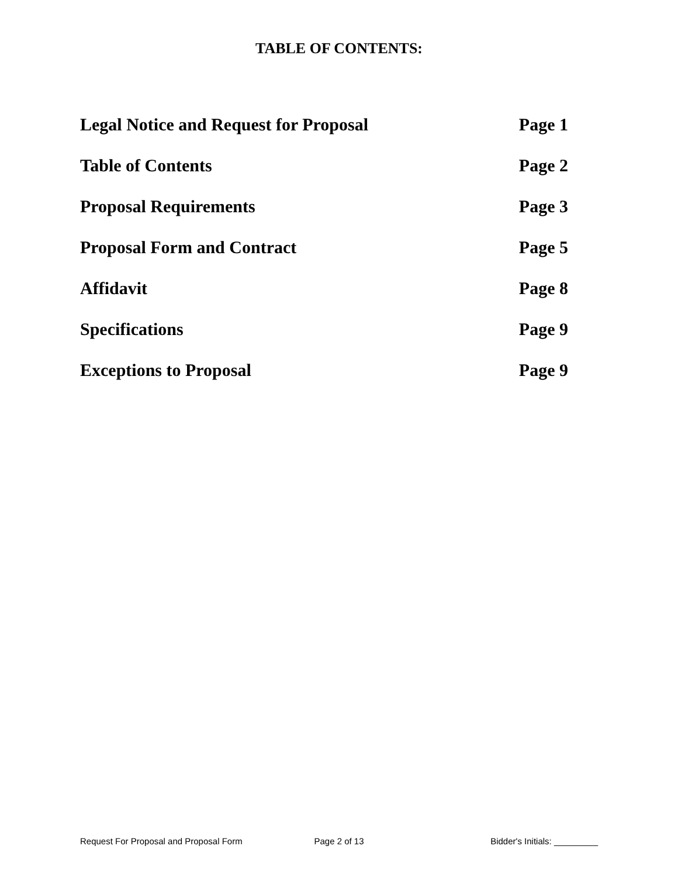TABLE OF CONTENTS:
Legal Notice and Request for Proposal Page 1
Table of Contents Page 2
Proposal Requirements Page 3
Proposal Form and Contract Page 5
Affidavit Page 8
Specifications Page 9
Exceptions to Proposal Page 9
Request For Proposal and Proposal Form Page 2 of 13 Bidder's Initials: _________